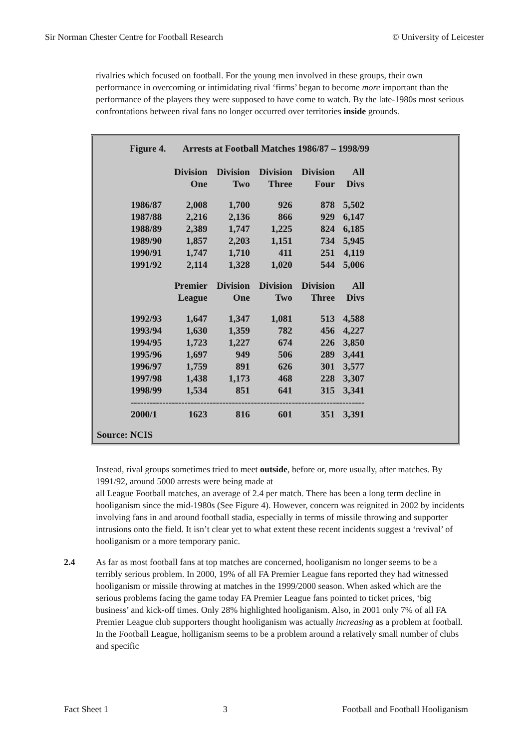Sir Norman Chester Centre for Football Research © University of Leicester
rivalries which focused on football. For the young men involved in these groups, their own performance in overcoming or intimidating rival ‘firms’ began to become more important than the performance of the players they were supposed to have come to watch. By the late-1980s most serious confrontations between rival fans no longer occurred over territories inside grounds.
Figure 4. Arrests at Football Matches 1986/87 – 1998/99
| | Division One | Division Two | Division Three | Division Four | All Divs |
| --- | --- | --- | --- | --- | --- |
| 1986/87 | 2,008 | 1,700 | 926 | 878 | 5,502 |
| 1987/88 | 2,216 | 2,136 | 866 | 929 | 6,147 |
| 1988/89 | 2,389 | 1,747 | 1,225 | 824 | 6,185 |
| 1989/90 | 1,857 | 2,203 | 1,151 | 734 | 5,945 |
| 1990/91 | 1,747 | 1,710 | 411 | 251 | 4,119 |
| 1991/92 | 2,114 | 1,328 | 1,020 | 544 | 5,006 |
| | Premier League | Division One | Division Two | Division Three | All Divs |
| 1992/93 | 1,647 | 1,347 | 1,081 | 513 | 4,588 |
| 1993/94 | 1,630 | 1,359 | 782 | 456 | 4,227 |
| 1994/95 | 1,723 | 1,227 | 674 | 226 | 3,850 |
| 1995/96 | 1,697 | 949 | 506 | 289 | 3,441 |
| 1996/97 | 1,759 | 891 | 626 | 301 | 3,577 |
| 1997/98 | 1,438 | 1,173 | 468 | 228 | 3,307 |
| 1998/99 | 1,534 | 851 | 641 | 315 | 3,341 |
| -------------------------------------------------------------------------- | | | | | |
| 2000/1 | 1623 | 816 | 601 | 351 | 3,391 |
Source: NCIS
Instead, rival groups sometimes tried to meet outside, before or, more usually, after matches. By 1991/92, around 5000 arrests were being made at
all League Football matches, an average of 2.4 per match. There has been a long term decline in hooliganism since the mid-1980s (See Figure 4). However, concern was reignited in 2002 by incidents involving fans in and around football stadia, especially in terms of missile throwing and supporter intrusions onto the field. It isn’t clear yet to what extent these recent incidents suggest a ‘revival’ of hooliganism or a more temporary panic.
2.4 As far as most football fans at top matches are concerned, hooliganism no longer seems to be a terribly serious problem. In 2000, 19% of all FA Premier League fans reported they had witnessed hooliganism or missile throwing at matches in the 1999/2000 season. When asked which are the serious problems facing the game today FA Premier League fans pointed to ticket prices, ‘big business’ and kick-off times. Only 28% highlighted hooliganism. Also, in 2001 only 7% of all FA Premier League club supporters thought hooliganism was actually increasing as a problem at football. In the Football League, holliganism seems to be a problem around a relatively small number of clubs and specific
Fact Sheet 1 3 Football and Football Hooliganism